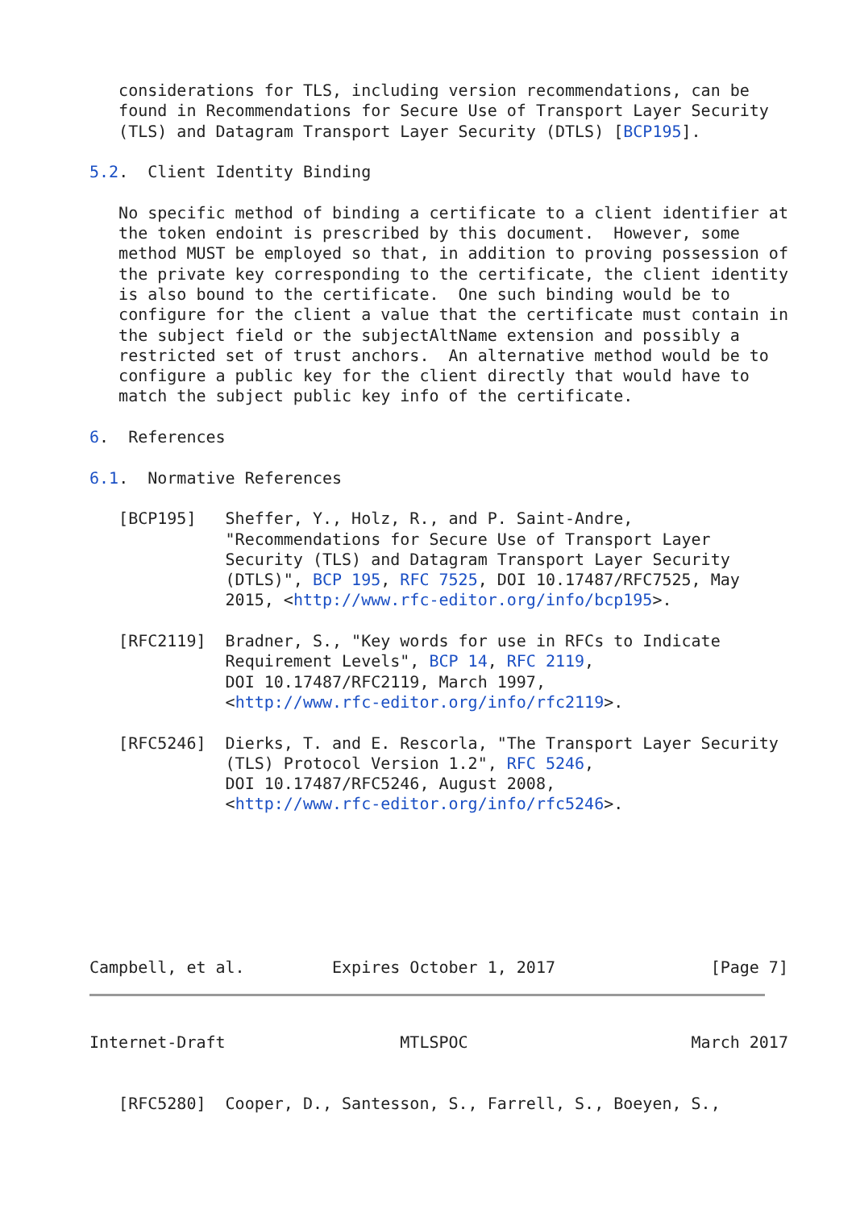considerations for TLS, including version recommendations, can be
   found in Recommendations for Secure Use of Transport Layer Security
   (TLS) and Datagram Transport Layer Security (DTLS) [BCP195].

5.2.  Client Identity Binding

   No specific method of binding a certificate to a client identifier at
   the token endoint is prescribed by this document.  However, some
   method MUST be employed so that, in addition to proving possession of
   the private key corresponding to the certificate, the client identity
   is also bound to the certificate.  One such binding would be to
   configure for the client a value that the certificate must contain in
   the subject field or the subjectAltName extension and possibly a
   restricted set of trust anchors.  An alternative method would be to
   configure a public key for the client directly that would have to
   match the subject public key info of the certificate.

6.  References

6.1.  Normative References

   [BCP195]   Sheffer, Y., Holz, R., and P. Saint-Andre,
              "Recommendations for Secure Use of Transport Layer
              Security (TLS) and Datagram Transport Layer Security
              (DTLS)", BCP 195, RFC 7525, DOI 10.17487/RFC7525, May
              2015, <http://www.rfc-editor.org/info/bcp195>.

   [RFC2119]  Bradner, S., "Key words for use in RFCs to Indicate
              Requirement Levels", BCP 14, RFC 2119,
              DOI 10.17487/RFC2119, March 1997,
              <http://www.rfc-editor.org/info/rfc2119>.

   [RFC5246]  Dierks, T. and E. Rescorla, "The Transport Layer Security
              (TLS) Protocol Version 1.2", RFC 5246,
              DOI 10.17487/RFC5246, August 2008,
              <http://www.rfc-editor.org/info/rfc5246>.







Campbell, et al.         Expires October 1, 2017                [Page 7]
Internet-Draft                  MTLSPOC                       March 2017


   [RFC5280]  Cooper, D., Santesson, S., Farrell, S., Boeyen, S.,